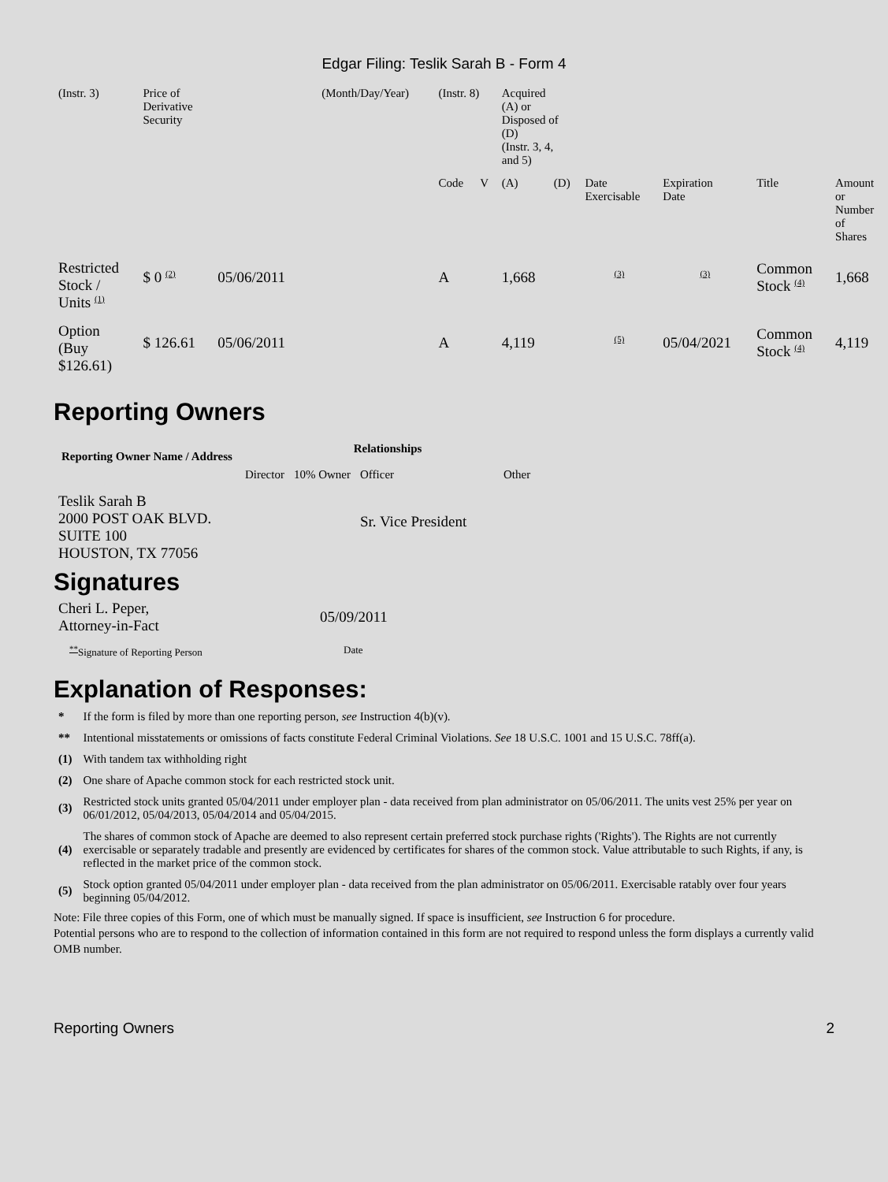Edgar Filing: Teslik Sarah B - Form 4
| (Instr. 3) | Price of Derivative Security | | (Month/Day/Year) | (Instr. 8) | | Acquired (A) or Disposed of (D) (Instr. 3, 4, and 5) | | | | | |
| | | | | Code | V | (A) | (D) | Date Exercisable | Expiration Date | Title | Amount or Number of Shares |
| Restricted Stock / Units <sup>(1)</sup> | $ 0 <sup>(2)</sup> | 05/06/2011 | | A | | 1,668 | | <sup>(3)</sup> | <sup>(3)</sup> | Common Stock <sup>(4)</sup> | 1,668 |
| Option (Buy $126.61) | $ 126.61 | 05/06/2011 | | A | | 4,119 | | <sup>(5)</sup> | 05/04/2021 | Common Stock <sup>(4)</sup> | 4,119 |
Reporting Owners
| Reporting Owner Name / Address | Relationships | | | |
| --- | --- | --- | --- | --- |
| | Director | 10% Owner | Officer | Other |
| Teslik Sarah B 2000 POST OAK BLVD. SUITE 100 HOUSTON, TX 77056 | | | Sr. Vice President | |
Signatures
| Cheri L. Peper, Attorney-in-Fact | 05/09/2011 |
| <sup>**</sup> Signature of Reporting Person | Date |
Explanation of Responses:
| * | If the form is filed by more than one reporting person, see Instruction 4(b)(v). |
| ** | Intentional misstatements or omissions of facts constitute Federal Criminal Violations. See 18 U.S.C. 1001 and 15 U.S.C. 78ff(a). |
| (1) | With tandem tax withholding right |
| (2) | One share of Apache common stock for each restricted stock unit. |
| (3) | Restricted stock units granted 05/04/2011 under employer plan - data received from plan administrator on 05/06/2011. The units vest 25% per year on 06/01/2012, 05/04/2013, 05/04/2014 and 05/04/2015. |
| (4) | The shares of common stock of Apache are deemed to also represent certain preferred stock purchase rights ('Rights'). The Rights are not currently exercisable or separately tradable and presently are evidenced by certificates for shares of the common stock. Value attributable to such Rights, if any, is reflected in the market price of the common stock. |
| (5) | Stock option granted 05/04/2011 under employer plan - data received from the plan administrator on 05/06/2011. Exercisable ratably over four years beginning 05/04/2012. |
Note: File three copies of this Form, one of which must be manually signed. If space is insufficient, see Instruction 6 for procedure.
Potential persons who are to respond to the collection of information contained in this form are not required to respond unless the form displays a currently valid OMB number.
Reporting Owners 2